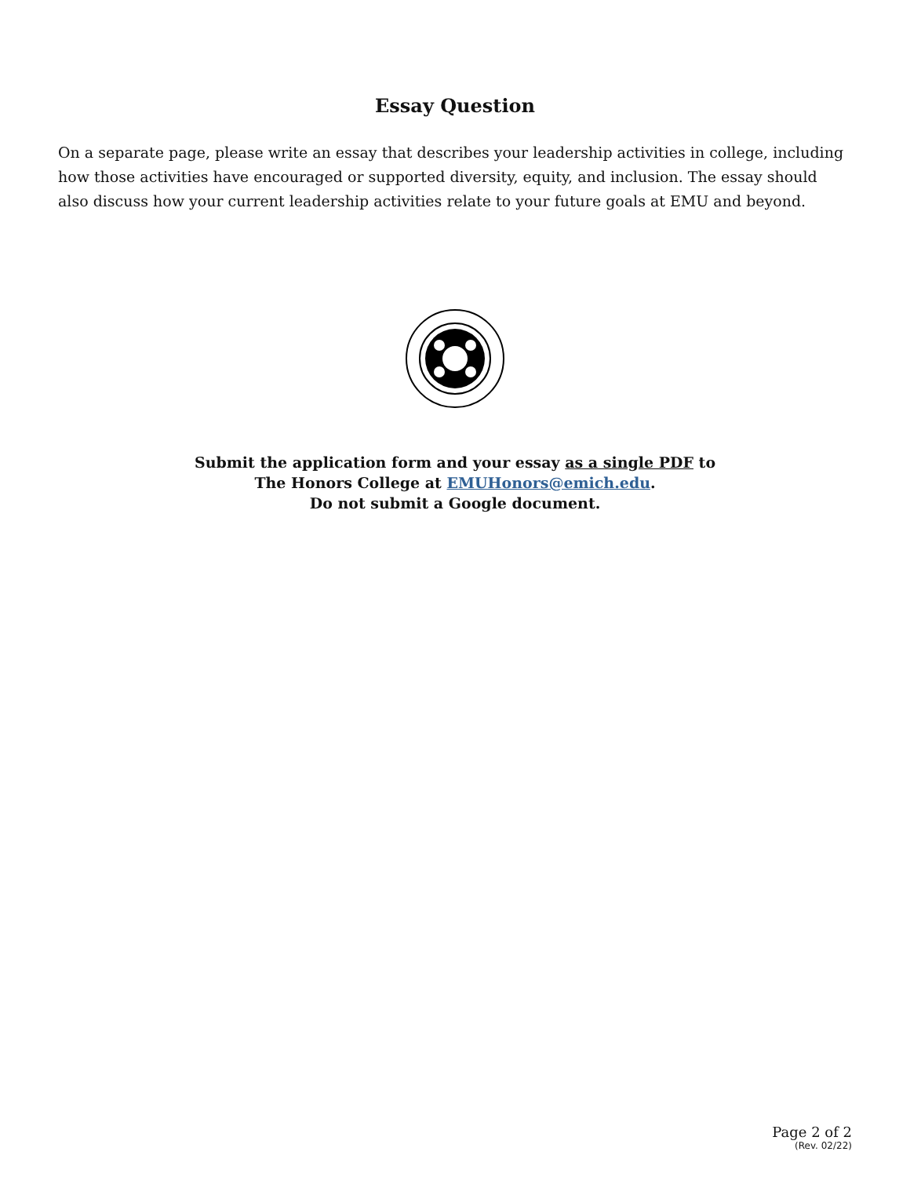Essay Question
On a separate page, please write an essay that describes your leadership activities in college, including how those activities have encouraged or supported diversity, equity, and inclusion. The essay should also discuss how your current leadership activities relate to your future goals at EMU and beyond.
Submit the application form and your essay as a single PDF to
The Honors College at EMUHonors@emich.edu.
Do not submit a Google document.
Page 2 of 2
(Rev. 02/22)